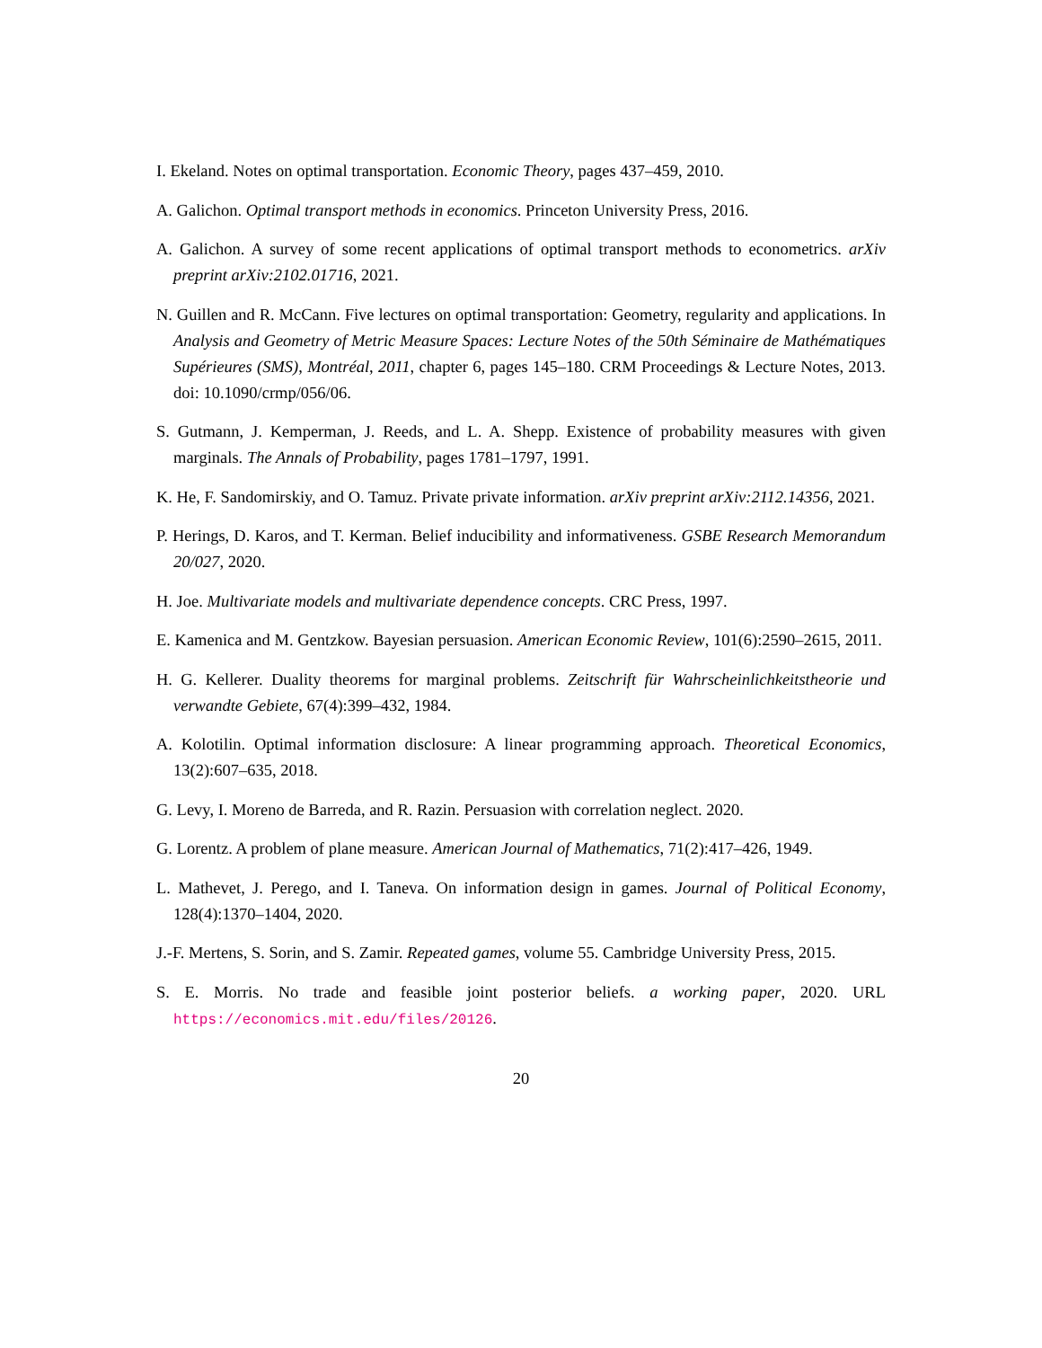I. Ekeland. Notes on optimal transportation. Economic Theory, pages 437–459, 2010.
A. Galichon. Optimal transport methods in economics. Princeton University Press, 2016.
A. Galichon. A survey of some recent applications of optimal transport methods to econometrics. arXiv preprint arXiv:2102.01716, 2021.
N. Guillen and R. McCann. Five lectures on optimal transportation: Geometry, regularity and applications. In Analysis and Geometry of Metric Measure Spaces: Lecture Notes of the 50th Séminaire de Mathématiques Supérieures (SMS), Montréal, 2011, chapter 6, pages 145–180. CRM Proceedings & Lecture Notes, 2013. doi: 10.1090/crmp/056/06.
S. Gutmann, J. Kemperman, J. Reeds, and L. A. Shepp. Existence of probability measures with given marginals. The Annals of Probability, pages 1781–1797, 1991.
K. He, F. Sandomirskiy, and O. Tamuz. Private private information. arXiv preprint arXiv:2112.14356, 2021.
P. Herings, D. Karos, and T. Kerman. Belief inducibility and informativeness. GSBE Research Memorandum 20/027, 2020.
H. Joe. Multivariate models and multivariate dependence concepts. CRC Press, 1997.
E. Kamenica and M. Gentzkow. Bayesian persuasion. American Economic Review, 101(6):2590–2615, 2011.
H. G. Kellerer. Duality theorems for marginal problems. Zeitschrift für Wahrscheinlichkeitstheorie und verwandte Gebiete, 67(4):399–432, 1984.
A. Kolotilin. Optimal information disclosure: A linear programming approach. Theoretical Economics, 13(2):607–635, 2018.
G. Levy, I. Moreno de Barreda, and R. Razin. Persuasion with correlation neglect. 2020.
G. Lorentz. A problem of plane measure. American Journal of Mathematics, 71(2):417–426, 1949.
L. Mathevet, J. Perego, and I. Taneva. On information design in games. Journal of Political Economy, 128(4):1370–1404, 2020.
J.-F. Mertens, S. Sorin, and S. Zamir. Repeated games, volume 55. Cambridge University Press, 2015.
S. E. Morris. No trade and feasible joint posterior beliefs. a working paper, 2020. URL https://economics.mit.edu/files/20126.
20